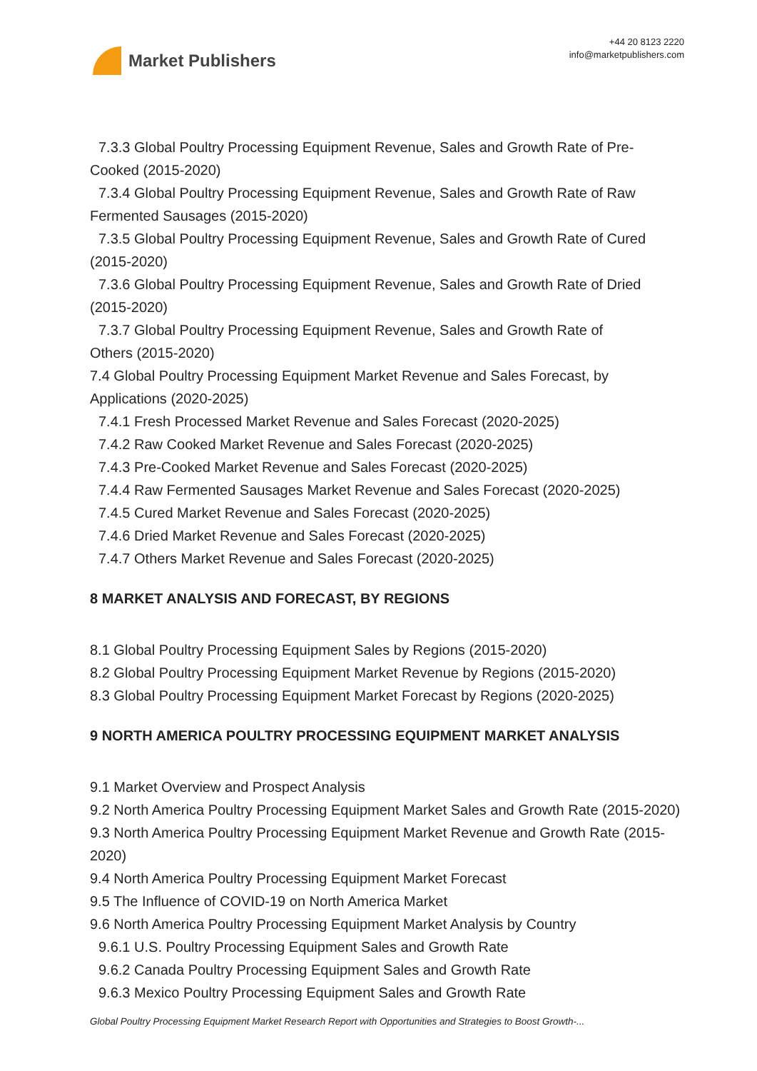Market Publishers
+44 20 8123 2220
info@marketpublishers.com
7.3.3 Global Poultry Processing Equipment Revenue, Sales and Growth Rate of Pre-
Cooked (2015-2020)
7.3.4 Global Poultry Processing Equipment Revenue, Sales and Growth Rate of Raw
Fermented Sausages (2015-2020)
7.3.5 Global Poultry Processing Equipment Revenue, Sales and Growth Rate of Cured
(2015-2020)
7.3.6 Global Poultry Processing Equipment Revenue, Sales and Growth Rate of Dried
(2015-2020)
7.3.7 Global Poultry Processing Equipment Revenue, Sales and Growth Rate of
Others (2015-2020)
7.4 Global Poultry Processing Equipment Market Revenue and Sales Forecast, by Applications (2020-2025)
7.4.1 Fresh Processed Market Revenue and Sales Forecast (2020-2025)
7.4.2 Raw Cooked Market Revenue and Sales Forecast (2020-2025)
7.4.3 Pre-Cooked Market Revenue and Sales Forecast (2020-2025)
7.4.4 Raw Fermented Sausages Market Revenue and Sales Forecast (2020-2025)
7.4.5 Cured Market Revenue and Sales Forecast (2020-2025)
7.4.6 Dried Market Revenue and Sales Forecast (2020-2025)
7.4.7 Others Market Revenue and Sales Forecast (2020-2025)
8 MARKET ANALYSIS AND FORECAST, BY REGIONS
8.1 Global Poultry Processing Equipment Sales by Regions (2015-2020)
8.2 Global Poultry Processing Equipment Market Revenue by Regions (2015-2020)
8.3 Global Poultry Processing Equipment Market Forecast by Regions (2020-2025)
9 NORTH AMERICA POULTRY PROCESSING EQUIPMENT MARKET ANALYSIS
9.1 Market Overview and Prospect Analysis
9.2 North America Poultry Processing Equipment Market Sales and Growth Rate (2015-2020)
9.3 North America Poultry Processing Equipment Market Revenue and Growth Rate (2015-2020)
9.4 North America Poultry Processing Equipment Market Forecast
9.5 The Influence of COVID-19 on North America Market
9.6 North America Poultry Processing Equipment Market Analysis by Country
9.6.1 U.S. Poultry Processing Equipment Sales and Growth Rate
9.6.2 Canada Poultry Processing Equipment Sales and Growth Rate
9.6.3 Mexico Poultry Processing Equipment Sales and Growth Rate
Global Poultry Processing Equipment Market Research Report with Opportunities and Strategies to Boost Growth-...